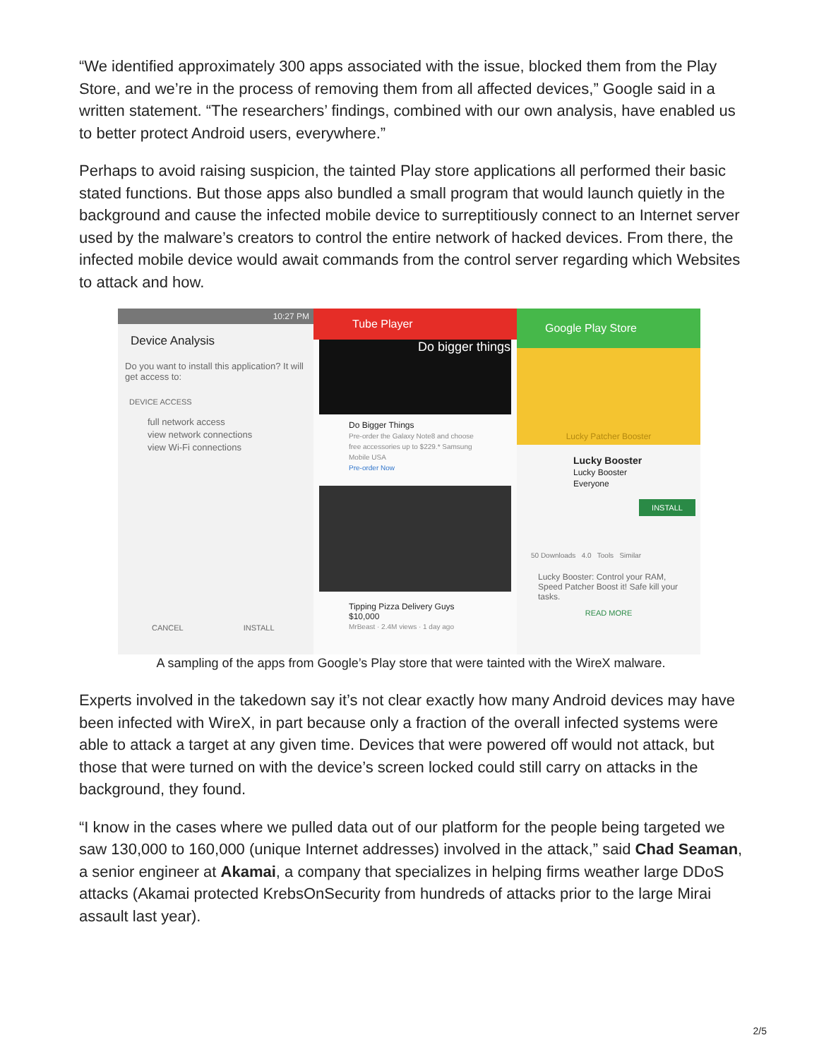“We identified approximately 300 apps associated with the issue, blocked them from the Play Store, and we’re in the process of removing them from all affected devices,” Google said in a written statement. “The researchers’ findings, combined with our own analysis, have enabled us to better protect Android users, everywhere.”
Perhaps to avoid raising suspicion, the tainted Play store applications all performed their basic stated functions. But those apps also bundled a small program that would launch quietly in the background and cause the infected mobile device to surreptitiously connect to an Internet server used by the malware’s creators to control the entire network of hacked devices. From there, the infected mobile device would await commands from the control server regarding which Websites to attack and how.
10:27 PM
Device Analysis
Do you want to install this application? It will get access to:
DEVICE ACCESS
full network access
view network connections
view Wi-Fi connections
CANCEL INSTALL
Tube Player
Do bigger things
Do Bigger Things
Pre-order the Galaxy Note8 and choose free accessories up to $229.* Samsung Mobile USA
Pre-order Now
Tipping Pizza Delivery Guys $10,000
MrBeast · 2.4M views · 1 day ago
Google Play Store
Lucky Patcher Booster
Lucky Booster
Lucky Booster
Everyone
INSTALL
50 Downloads 4.0 Tools Similar
Lucky Booster: Control your RAM, Speed Patcher Boost it! Safe kill your tasks.
READ MORE
A sampling of the apps from Google’s Play store that were tainted with the WireX malware.
Experts involved in the takedown say it’s not clear exactly how many Android devices may have been infected with WireX, in part because only a fraction of the overall infected systems were able to attack a target at any given time. Devices that were powered off would not attack, but those that were turned on with the device’s screen locked could still carry on attacks in the background, they found.
“I know in the cases where we pulled data out of our platform for the people being targeted we saw 130,000 to 160,000 (unique Internet addresses) involved in the attack,” said Chad Seaman, a senior engineer at Akamai, a company that specializes in helping firms weather large DDoS attacks (Akamai protected KrebsOnSecurity from hundreds of attacks prior to the large Mirai assault last year).
2/5